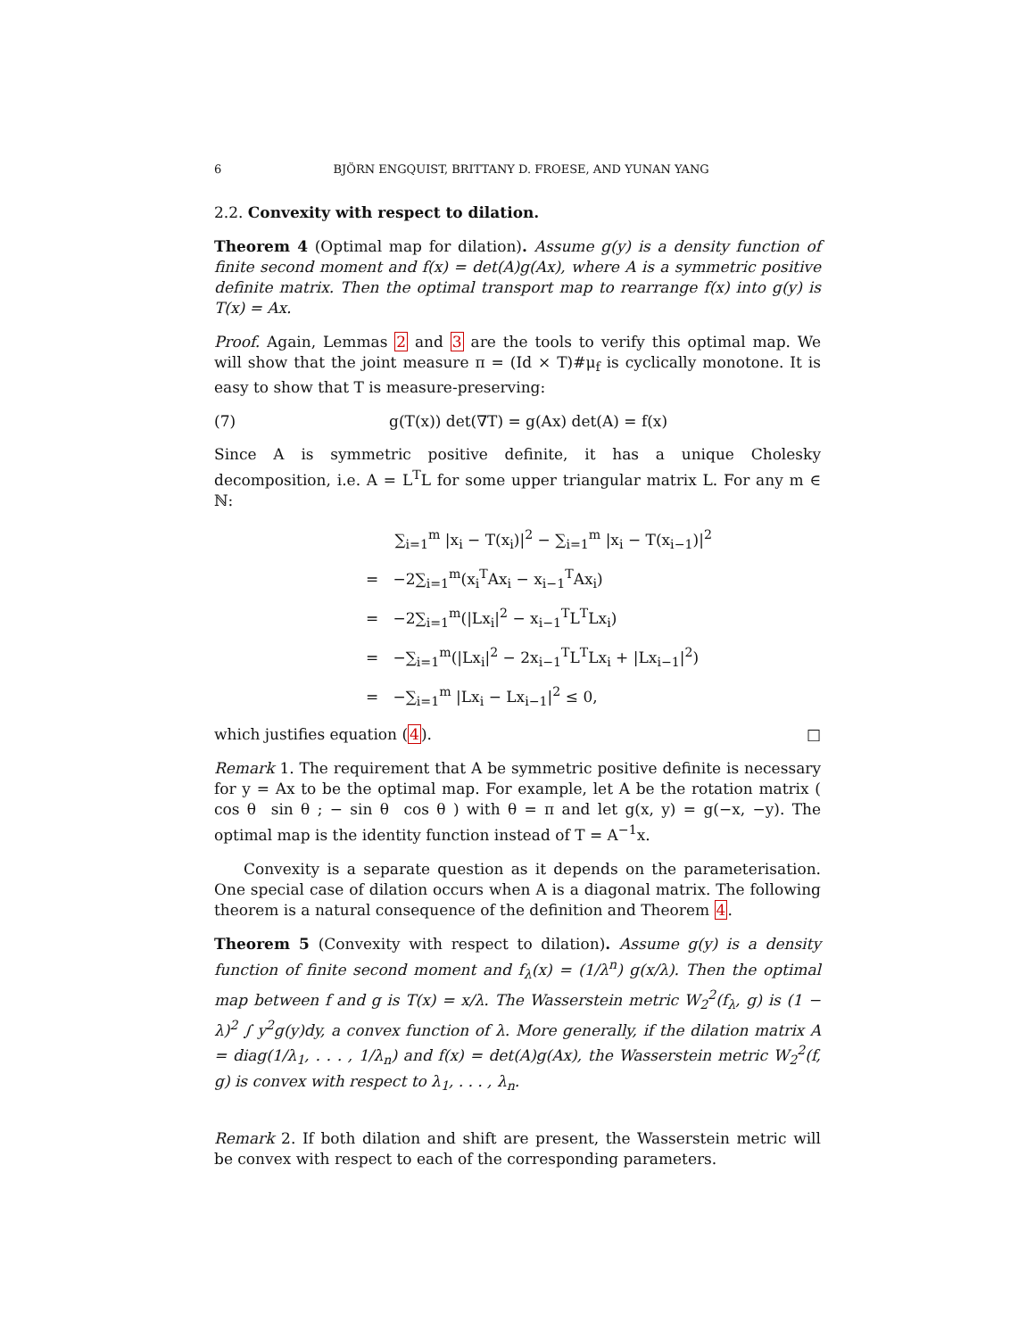6 BJÖRN ENGQUIST, BRITTANY D. FROESE, AND YUNAN YANG
2.2. Convexity with respect to dilation.
Theorem 4 (Optimal map for dilation). Assume g(y) is a density function of finite second moment and f(x) = det(A)g(Ax), where A is a symmetric positive definite matrix. Then the optimal transport map to rearrange f(x) into g(y) is T(x) = Ax.
Proof. Again, Lemmas 2 and 3 are the tools to verify this optimal map. We will show that the joint measure π = (Id × T)#μ<sub>f</sub> is cyclically monotone. It is easy to show that T is measure-preserving:
(7) g(T(x)) det(∇T) = g(Ax) det(A) = f(x)
Since A is symmetric positive definite, it has a unique Cholesky decomposition, i.e. A = L<sup>T</sup>L for some upper triangular matrix L. For any m ∈ ℕ:
∑<sub>i=1</sub><sup>m</sup> |x<sub>i</sub> − T(x<sub>i</sub>)|<sup>2</sup> − ∑<sub>i=1</sub><sup>m</sup> |x<sub>i</sub> − T(x<sub>i−1</sub>)|<sup>2</sup>
= −2∑<sub>i=1</sub><sup>m</sup>(x<sub>i</sub><sup>T</sup>Ax<sub>i</sub> − x<sub>i−1</sub><sup>T</sup>Ax<sub>i</sub>)
= −2∑<sub>i=1</sub><sup>m</sup>(|Lx<sub>i</sub>|<sup>2</sup> − x<sub>i−1</sub><sup>T</sup>L<sup>T</sup>Lx<sub>i</sub>)
= −∑<sub>i=1</sub><sup>m</sup>(|Lx<sub>i</sub>|<sup>2</sup> − 2x<sub>i−1</sub><sup>T</sup>L<sup>T</sup>Lx<sub>i</sub> + |Lx<sub>i−1</sub>|<sup>2</sup>)
= −∑<sub>i=1</sub><sup>m</sup> |Lx<sub>i</sub> − Lx<sub>i−1</sub>|<sup>2</sup> ≤ 0,
which justifies equation (4). □
Remark 1. The requirement that A be symmetric positive definite is necessary for y = Ax to be the optimal map. For example, let A be the rotation matrix ( cos θ sin θ ; − sin θ cos θ ) with θ = π and let g(x, y) = g(−x, −y). The optimal map is the identity function instead of T = A<sup>−1</sup>x.
Convexity is a separate question as it depends on the parameterisation. One special case of dilation occurs when A is a diagonal matrix. The following theorem is a natural consequence of the definition and Theorem 4.
Theorem 5 (Convexity with respect to dilation). Assume g(y) is a density function of finite second moment and f<sub>λ</sub>(x) = (1/λ<sup>n</sup>) g(x/λ). Then the optimal map between f and g is T(x) = x/λ. The Wasserstein metric W<sub>2</sub><sup>2</sup>(f<sub>λ</sub>, g) is (1 − λ)<sup>2</sup> ∫ y<sup>2</sup>g(y)dy, a convex function of λ. More generally, if the dilation matrix A = diag(1/λ<sub>1</sub>, . . . , 1/λ<sub>n</sub>) and f(x) = det(A)g(Ax), the Wasserstein metric W<sub>2</sub><sup>2</sup>(f, g) is convex with respect to λ<sub>1</sub>, . . . , λ<sub>n</sub>.
Remark 2. If both dilation and shift are present, the Wasserstein metric will be convex with respect to each of the corresponding parameters.